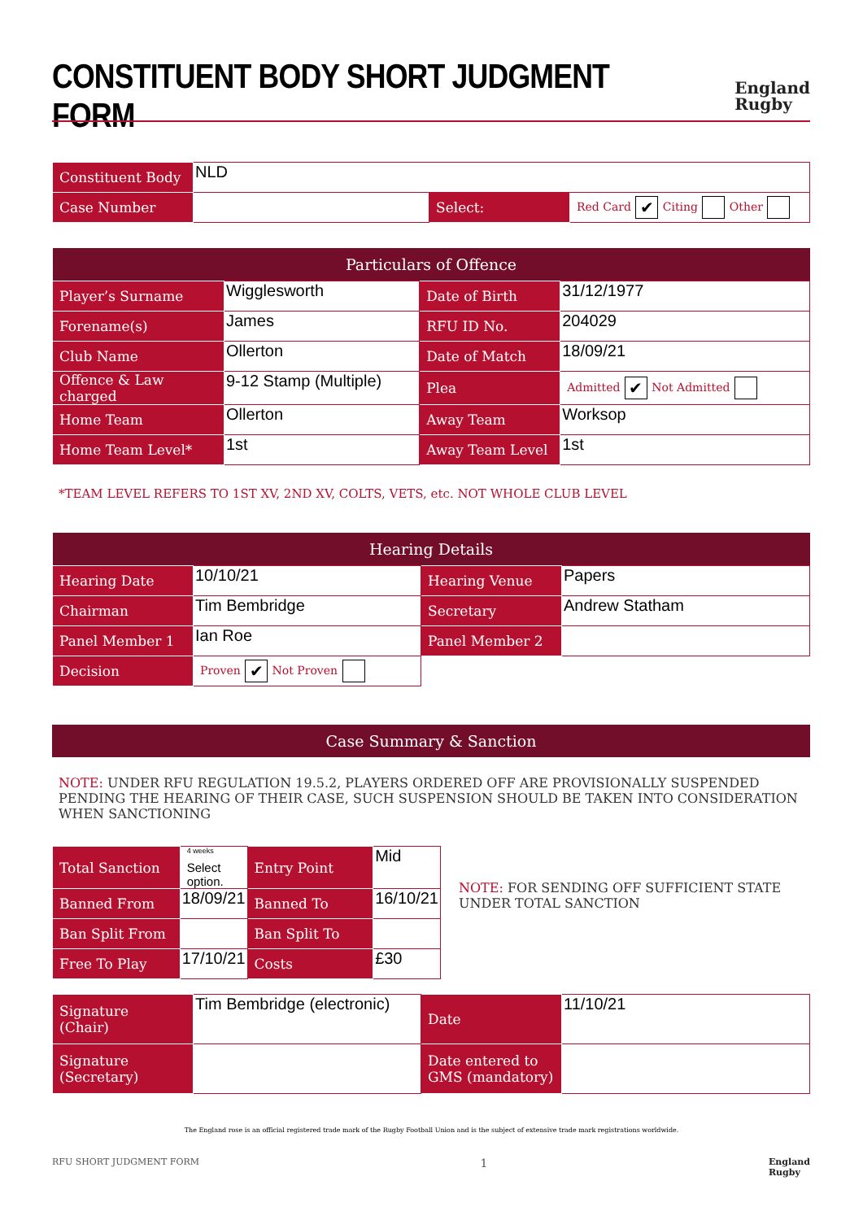CONSTITUENT BODY SHORT JUDGMENT FORM
England
Rugby
| Constituent Body | NLD | | |
| Case Number | | Select: | Red Card ✔ Citing Other |
| Particulars of Offence | | | |
| --- | --- | --- | --- |
| Player’s Surname | Wigglesworth | Date of Birth | 31/12/1977 |
| Forename(s) | James | RFU ID No. | 204029 |
| Club Name | Ollerton | Date of Match | 18/09/21 |
| Offence & Law charged | 9-12 Stamp (Multiple) | Plea | Admitted ✔ Not Admitted |
| Home Team | Ollerton | Away Team | Worksop |
| Home Team Level* | 1st | Away Team Level | 1st |
*TEAM LEVEL REFERS TO 1ST XV, 2ND XV, COLTS, VETS, etc. NOT WHOLE CLUB LEVEL
| Hearing Details | | | |
| --- | --- | --- | --- |
| Hearing Date | 10/10/21 | Hearing Venue | Papers |
| Chairman | Tim Bembridge | Secretary | Andrew Statham |
| Panel Member 1 | Ian Roe | Panel Member 2 | |
| Decision | Proven ✔ Not Proven | | |
| Case Summary & Sanction |
| --- |
NOTE: UNDER RFU REGULATION 19.5.2, PLAYERS ORDERED OFF ARE PROVISIONALLY SUSPENDED PENDING THE HEARING OF THEIR CASE, SUCH SUSPENSION SHOULD BE TAKEN INTO CONSIDERATION WHEN SANCTIONING
| Total Sanction | <sup>4 weeks</sup> Select option. | Entry Point | Mid |
| Banned From | 18/09/21 | Banned To | 16/10/21 |
| Ban Split From | | Ban Split To | |
| Free To Play | 17/10/21 | Costs | £30 |
NOTE: FOR SENDING OFF SUFFICIENT STATE UNDER TOTAL SANCTION
| Signature (Chair) | Tim Bembridge (electronic) | Date | 11/10/21 |
| Signature (Secretary) | | Date entered to GMS (mandatory) | |
The England rose is an official registered trade mark of the Rugby Football Union and is the subject of extensive trade mark registrations worldwide.
RFU SHORT JUDGMENT FORM 1 England
Rugby